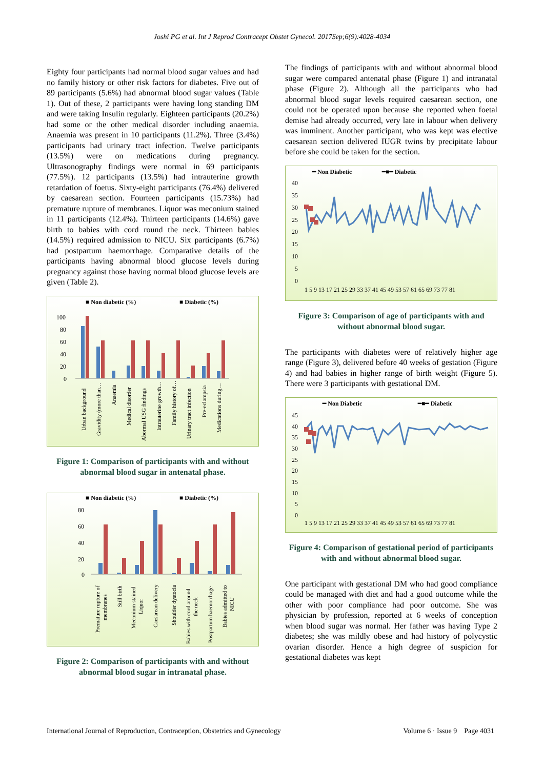Joshi PG et al. Int J Reprod Contracept Obstet Gynecol. 2017Sep;6(9):4028-4034
Eighty four participants had normal blood sugar values and had no family history or other risk factors for diabetes. Five out of 89 participants (5.6%) had abnormal blood sugar values (Table 1). Out of these, 2 participants were having long standing DM and were taking Insulin regularly. Eighteen participants (20.2%) had some or the other medical disorder including anaemia. Anaemia was present in 10 participants (11.2%). Three (3.4%) participants had urinary tract infection. Twelve participants (13.5%) were on medications during pregnancy. Ultrasonography findings were normal in 69 participants (77.5%). 12 participants (13.5%) had intrauterine growth retardation of foetus. Sixty-eight participants (76.4%) delivered by caesarean section. Fourteen participants (15.73%) had premature rupture of membranes. Liquor was meconium stained in 11 participants (12.4%). Thirteen participants (14.6%) gave birth to babies with cord round the neck. Thirteen babies (14.5%) required admission to NICU. Six participants (6.7%) had postpartum haemorrhage. Comparative details of the participants having abnormal blood glucose levels during pregnancy against those having normal blood glucose levels are given (Table 2).
■ Non diabetic (%)
■ Diabetic (%)
100
80
60
40
20
0
Urban background
Gravidity (more than…
Anaemia
Medical disorder
Abormal USG findings
Intrauterine growth…
Family history of…
Urinary tract infection
Pre-eclampsia
Medications during…
Figure 1: Comparison of participants with and without abnormal blood sugar in antenatal phase.
■ Non diabetic (%)
■ Diabetic (%)
80
60
40
20
0
Premature rupture of
membranes
Still birth
Meconium stained
Liquor
Caesarean delivery
Shoulder dystocia
Babies with cord around
the neck
Postpartum haemorrhage
Babies admitted to
NICU
Figure 2: Comparison of participants with and without abnormal blood sugar in intranatal phase.
The findings of participants with and without abnormal blood sugar were compared antenatal phase (Figure 1) and intranatal phase (Figure 2). Although all the participants who had abnormal blood sugar levels required caesarean section, one could not be operated upon because she reported when foetal demise had already occurred, very late in labour when delivery was imminent. Another participant, who was kept was elective caesarean section delivered IUGR twins by precipitate labour before she could be taken for the section.
━ Non Diabetic
━■━ Diabetic
40
35
30
25
20
15
10
5
0
1 5 9 13 17 21 25 29 33 37 41 45 49 53 57 61 65 69 73 77 81
Figure 3: Comparison of age of participants with and without abnormal blood sugar.
The participants with diabetes were of relatively higher age range (Figure 3), delivered before 40 weeks of gestation (Figure 4) and had babies in higher range of birth weight (Figure 5). There were 3 participants with gestational DM.
━ Non Diabetic
━■━ Diabetic
45
40
35
30
25
20
15
10
5
0
1 5 9 13 17 21 25 29 33 37 41 45 49 53 57 61 65 69 73 77 81
Figure 4: Comparison of gestational period of participants with and without abnormal blood sugar.
One participant with gestational DM who had good compliance could be managed with diet and had a good outcome while the other with poor compliance had poor outcome. She was physician by profession, reported at 6 weeks of conception when blood sugar was normal. Her father was having Type 2 diabetes; she was mildly obese and had history of polycystic ovarian disorder. Hence a high degree of suspicion for gestational diabetes was kept
International Journal of Reproduction, Contraception, Obstetrics and Gynecology Volume 6 · Issue 9 Page 4031